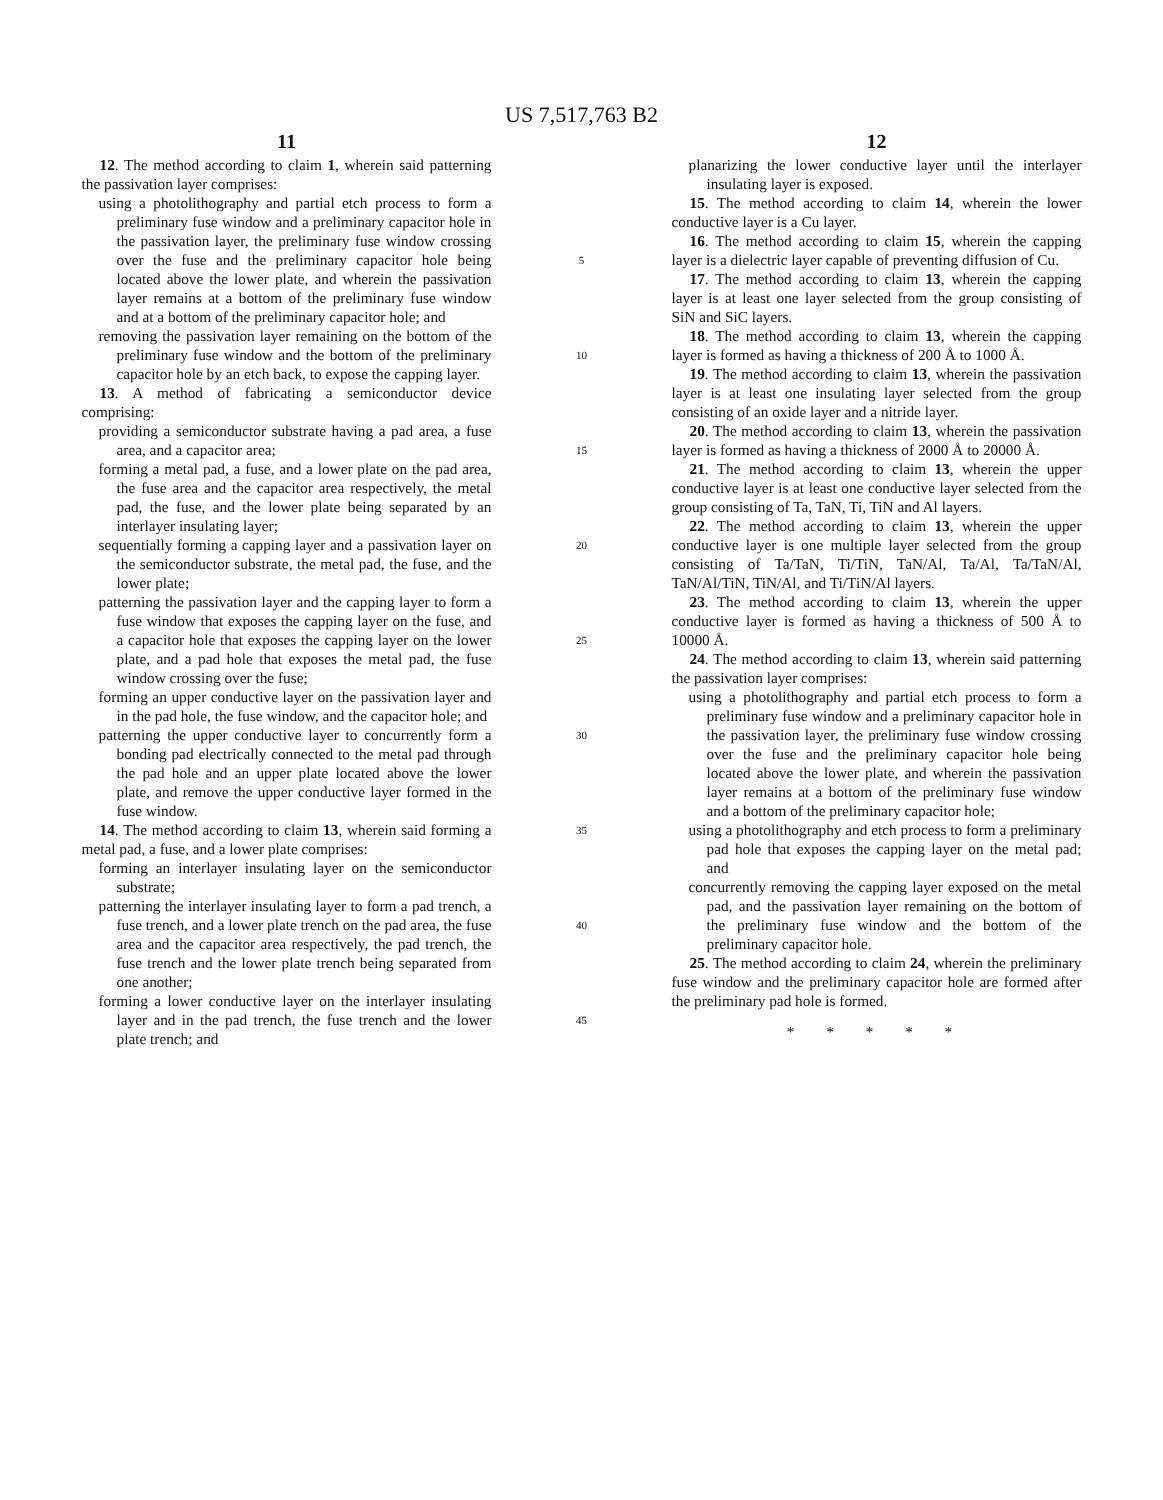US 7,517,763 B2
11
12. The method according to claim 1, wherein said patterning the passivation layer comprises:
using a photolithography and partial etch process to form a preliminary fuse window and a preliminary capacitor hole in the passivation layer, the preliminary fuse window crossing over the fuse and the preliminary capacitor hole being located above the lower plate, and wherein the passivation layer remains at a bottom of the preliminary fuse window and at a bottom of the preliminary capacitor hole; and
removing the passivation layer remaining on the bottom of the preliminary fuse window and the bottom of the preliminary capacitor hole by an etch back, to expose the capping layer.
13. A method of fabricating a semiconductor device comprising:
providing a semiconductor substrate having a pad area, a fuse area, and a capacitor area;
forming a metal pad, a fuse, and a lower plate on the pad area, the fuse area and the capacitor area respectively, the metal pad, the fuse, and the lower plate being separated by an interlayer insulating layer;
sequentially forming a capping layer and a passivation layer on the semiconductor substrate, the metal pad, the fuse, and the lower plate;
patterning the passivation layer and the capping layer to form a fuse window that exposes the capping layer on the fuse, and a capacitor hole that exposes the capping layer on the lower plate, and a pad hole that exposes the metal pad, the fuse window crossing over the fuse;
forming an upper conductive layer on the passivation layer and in the pad hole, the fuse window, and the capacitor hole; and
patterning the upper conductive layer to concurrently form a bonding pad electrically connected to the metal pad through the pad hole and an upper plate located above the lower plate, and remove the upper conductive layer formed in the fuse window.
14. The method according to claim 13, wherein said forming a metal pad, a fuse, and a lower plate comprises:
forming an interlayer insulating layer on the semiconductor substrate;
patterning the interlayer insulating layer to form a pad trench, a fuse trench, and a lower plate trench on the pad area, the fuse area and the capacitor area respectively, the pad trench, the fuse trench and the lower plate trench being separated from one another;
forming a lower conductive layer on the interlayer insulating layer and in the pad trench, the fuse trench and the lower plate trench; and
5
10
15
20
25
30
35
40
45
12
planarizing the lower conductive layer until the interlayer insulating layer is exposed.
15. The method according to claim 14, wherein the lower conductive layer is a Cu layer.
16. The method according to claim 15, wherein the capping layer is a dielectric layer capable of preventing diffusion of Cu.
17. The method according to claim 13, wherein the capping layer is at least one layer selected from the group consisting of SiN and SiC layers.
18. The method according to claim 13, wherein the capping layer is formed as having a thickness of 200 Å to 1000 Å.
19. The method according to claim 13, wherein the passivation layer is at least one insulating layer selected from the group consisting of an oxide layer and a nitride layer.
20. The method according to claim 13, wherein the passivation layer is formed as having a thickness of 2000 Å to 20000 Å.
21. The method according to claim 13, wherein the upper conductive layer is at least one conductive layer selected from the group consisting of Ta, TaN, Ti, TiN and Al layers.
22. The method according to claim 13, wherein the upper conductive layer is one multiple layer selected from the group consisting of Ta/TaN, Ti/TiN, TaN/Al, Ta/Al, Ta/TaN/Al, TaN/Al/TiN, TiN/Al, and Ti/TiN/Al layers.
23. The method according to claim 13, wherein the upper conductive layer is formed as having a thickness of 500 Å to 10000 Å.
24. The method according to claim 13, wherein said patterning the passivation layer comprises:
using a photolithography and partial etch process to form a preliminary fuse window and a preliminary capacitor hole in the passivation layer, the preliminary fuse window crossing over the fuse and the preliminary capacitor hole being located above the lower plate, and wherein the passivation layer remains at a bottom of the preliminary fuse window and a bottom of the preliminary capacitor hole;
using a photolithography and etch process to form a preliminary pad hole that exposes the capping layer on the metal pad; and
concurrently removing the capping layer exposed on the metal pad, and the passivation layer remaining on the bottom of the preliminary fuse window and the bottom of the preliminary capacitor hole.
25. The method according to claim 24, wherein the preliminary fuse window and the preliminary capacitor hole are formed after the preliminary pad hole is formed.
* * * * *